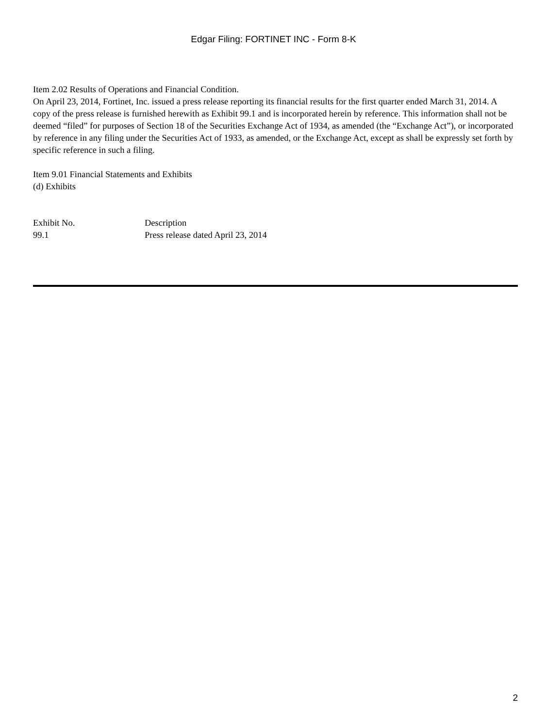Edgar Filing: FORTINET INC - Form 8-K
Item 2.02 Results of Operations and Financial Condition.
On April 23, 2014, Fortinet, Inc. issued a press release reporting its financial results for the first quarter ended March 31, 2014. A copy of the press release is furnished herewith as Exhibit 99.1 and is incorporated herein by reference. This information shall not be deemed “filed” for purposes of Section 18 of the Securities Exchange Act of 1934, as amended (the “Exchange Act”), or incorporated by reference in any filing under the Securities Act of 1933, as amended, or the Exchange Act, except as shall be expressly set forth by specific reference in such a filing.
Item 9.01 Financial Statements and Exhibits
(d) Exhibits
| Exhibit No. | Description |
| --- | --- |
| 99.1 | Press release dated April 23, 2014 |
2